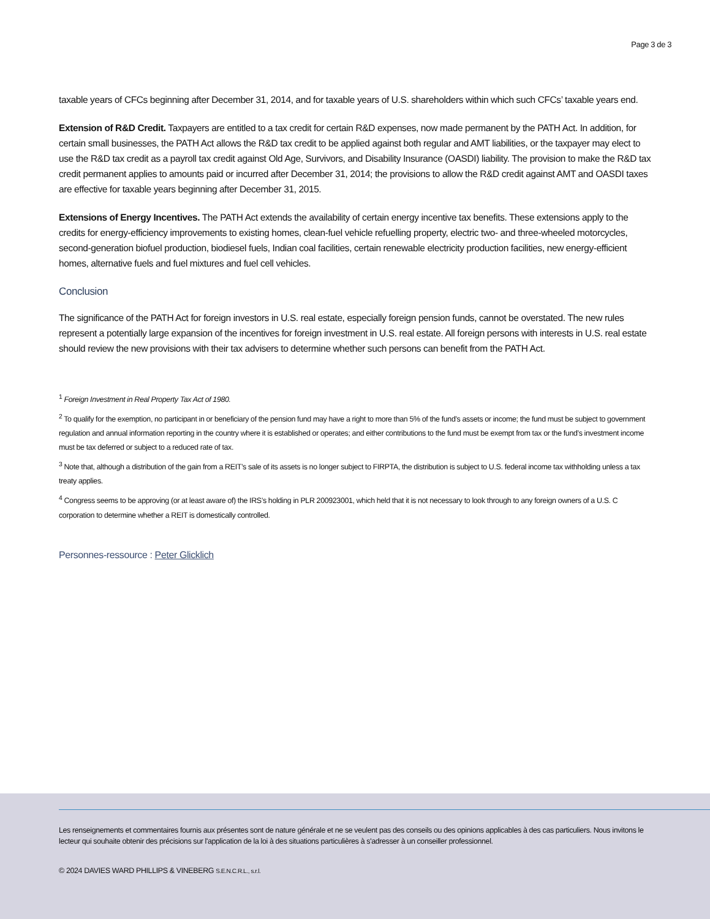Page 3 de 3
taxable years of CFCs beginning after December 31, 2014, and for taxable years of U.S. shareholders within which such CFCs’ taxable years end.
Extension of R&D Credit. Taxpayers are entitled to a tax credit for certain R&D expenses, now made permanent by the PATH Act. In addition, for certain small businesses, the PATH Act allows the R&D tax credit to be applied against both regular and AMT liabilities, or the taxpayer may elect to use the R&D tax credit as a payroll tax credit against Old Age, Survivors, and Disability Insurance (OASDI) liability. The provision to make the R&D tax credit permanent applies to amounts paid or incurred after December 31, 2014; the provisions to allow the R&D credit against AMT and OASDI taxes are effective for taxable years beginning after December 31, 2015.
Extensions of Energy Incentives. The PATH Act extends the availability of certain energy incentive tax benefits. These extensions apply to the credits for energy-efficiency improvements to existing homes, clean-fuel vehicle refuelling property, electric two- and three-wheeled motorcycles, second-generation biofuel production, biodiesel fuels, Indian coal facilities, certain renewable electricity production facilities, new energy-efficient homes, alternative fuels and fuel mixtures and fuel cell vehicles.
Conclusion
The significance of the PATH Act for foreign investors in U.S. real estate, especially foreign pension funds, cannot be overstated. The new rules represent a potentially large expansion of the incentives for foreign investment in U.S. real estate. All foreign persons with interests in U.S. real estate should review the new provisions with their tax advisers to determine whether such persons can benefit from the PATH Act.
<sup>1</sup> Foreign Investment in Real Property Tax Act of 1980.
<sup>2</sup> To qualify for the exemption, no participant in or beneficiary of the pension fund may have a right to more than 5% of the fund’s assets or income; the fund must be subject to government regulation and annual information reporting in the country where it is established or operates; and either contributions to the fund must be exempt from tax or the fund’s investment income must be tax deferred or subject to a reduced rate of tax.
<sup>3</sup> Note that, although a distribution of the gain from a REIT’s sale of its assets is no longer subject to FIRPTA, the distribution is subject to U.S. federal income tax withholding unless a tax treaty applies.
<sup>4</sup> Congress seems to be approving (or at least aware of) the IRS’s holding in PLR 200923001, which held that it is not necessary to look through to any foreign owners of a U.S. C corporation to determine whether a REIT is domestically controlled.
Personnes-ressource : Peter Glicklich
Les renseignements et commentaires fournis aux présentes sont de nature générale et ne se veulent pas des conseils ou des opinions applicables à des cas particuliers. Nous invitons le lecteur qui souhaite obtenir des précisions sur l'application de la loi à des situations particulières à s'adresser à un conseiller professionnel.
© 2024 DAVIES WARD PHILLIPS & VINEBERG S.E.N.C.R.L., s.r.l.